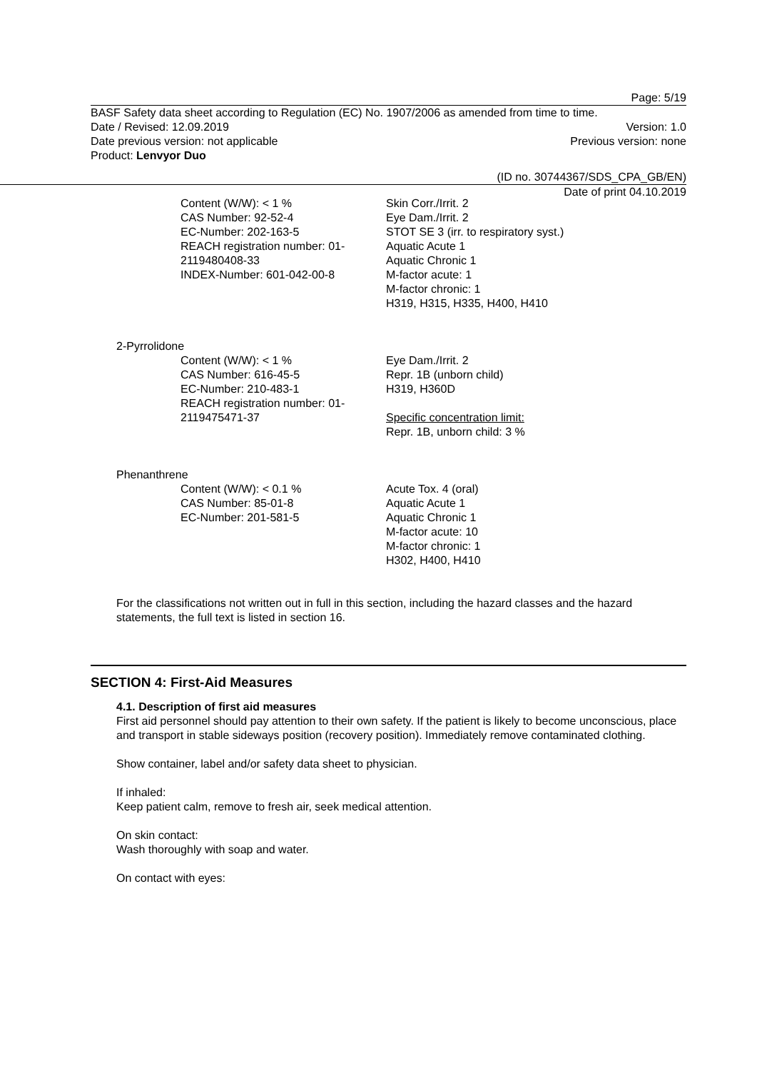Page: 5/19
BASF Safety data sheet according to Regulation (EC) No. 1907/2006 as amended from time to time.
Date / Revised: 12.09.2019 Version: 1.0
Date previous version: not applicable Previous version: none
Product: Lenvyor Duo
(ID no. 30744367/SDS_CPA_GB/EN)
Date of print 04.10.2019
Content (W/W): < 1 %
CAS Number: 92-52-4
EC-Number: 202-163-5
REACH registration number: 01-2119480408-33
INDEX-Number: 601-042-00-8
Skin Corr./Irrit. 2
Eye Dam./Irrit. 2
STOT SE 3 (irr. to respiratory syst.)
Aquatic Acute 1
Aquatic Chronic 1
M-factor acute: 1
M-factor chronic: 1
H319, H315, H335, H400, H410
2-Pyrrolidone
Content (W/W): < 1 %
CAS Number: 616-45-5
EC-Number: 210-483-1
REACH registration number: 01-2119475471-37
Eye Dam./Irrit. 2
Repr. 1B (unborn child)
H319, H360D
Specific concentration limit:
Repr. 1B, unborn child: 3 %
Phenanthrene
Content (W/W): < 0.1 %
CAS Number: 85-01-8
EC-Number: 201-581-5
Acute Tox. 4 (oral)
Aquatic Acute 1
Aquatic Chronic 1
M-factor acute: 10
M-factor chronic: 1
H302, H400, H410
For the classifications not written out in full in this section, including the hazard classes and the hazard statements, the full text is listed in section 16.
SECTION 4: First-Aid Measures
4.1. Description of first aid measures
First aid personnel should pay attention to their own safety. If the patient is likely to become unconscious, place and transport in stable sideways position (recovery position). Immediately remove contaminated clothing.
Show container, label and/or safety data sheet to physician.
If inhaled:
Keep patient calm, remove to fresh air, seek medical attention.
On skin contact:
Wash thoroughly with soap and water.
On contact with eyes: